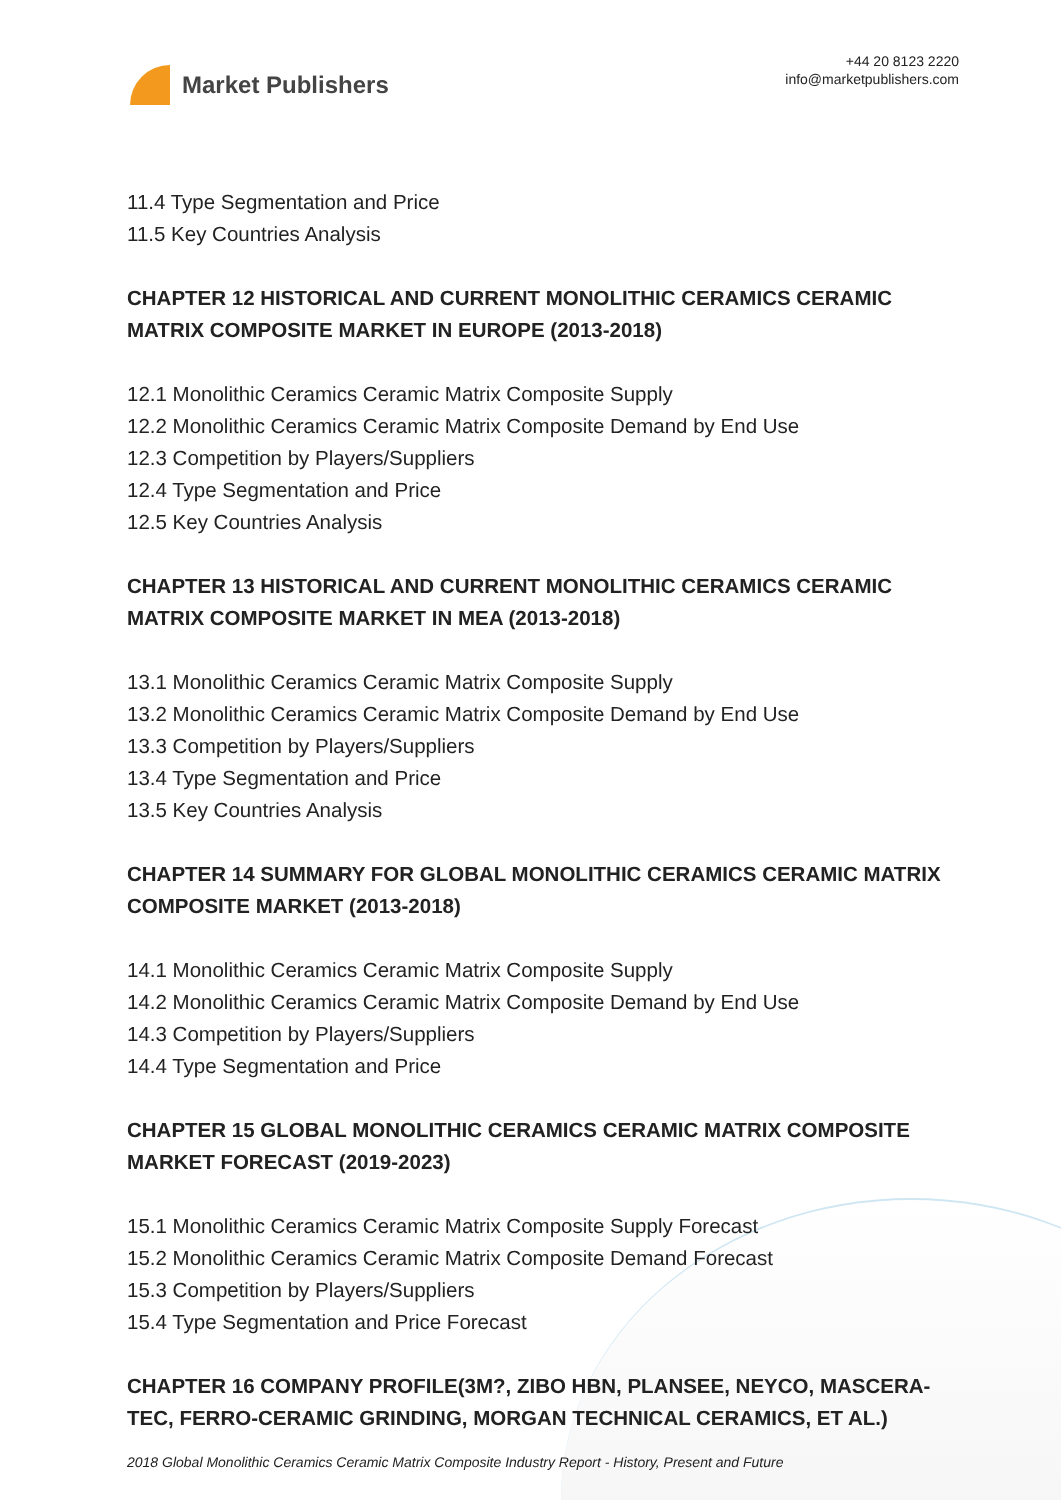Market Publishers
+44 20 8123 2220
info@marketpublishers.com
11.4 Type Segmentation and Price
11.5 Key Countries Analysis
CHAPTER 12 HISTORICAL AND CURRENT MONOLITHIC CERAMICS CERAMIC MATRIX COMPOSITE MARKET IN EUROPE (2013-2018)
12.1 Monolithic Ceramics Ceramic Matrix Composite Supply
12.2 Monolithic Ceramics Ceramic Matrix Composite Demand by End Use
12.3 Competition by Players/Suppliers
12.4 Type Segmentation and Price
12.5 Key Countries Analysis
CHAPTER 13 HISTORICAL AND CURRENT MONOLITHIC CERAMICS CERAMIC MATRIX COMPOSITE MARKET IN MEA (2013-2018)
13.1 Monolithic Ceramics Ceramic Matrix Composite Supply
13.2 Monolithic Ceramics Ceramic Matrix Composite Demand by End Use
13.3 Competition by Players/Suppliers
13.4 Type Segmentation and Price
13.5 Key Countries Analysis
CHAPTER 14 SUMMARY FOR GLOBAL MONOLITHIC CERAMICS CERAMIC MATRIX COMPOSITE MARKET (2013-2018)
14.1 Monolithic Ceramics Ceramic Matrix Composite Supply
14.2 Monolithic Ceramics Ceramic Matrix Composite Demand by End Use
14.3 Competition by Players/Suppliers
14.4 Type Segmentation and Price
CHAPTER 15 GLOBAL MONOLITHIC CERAMICS CERAMIC MATRIX COMPOSITE MARKET FORECAST (2019-2023)
15.1 Monolithic Ceramics Ceramic Matrix Composite Supply Forecast
15.2 Monolithic Ceramics Ceramic Matrix Composite Demand Forecast
15.3 Competition by Players/Suppliers
15.4 Type Segmentation and Price Forecast
CHAPTER 16 COMPANY PROFILE(3M?, ZIBO HBN, PLANSEE, NEYCO, MASCERA-TEC, FERRO-CERAMIC GRINDING, MORGAN TECHNICAL CERAMICS, ET AL.)
2018 Global Monolithic Ceramics Ceramic Matrix Composite Industry Report - History, Present and Future